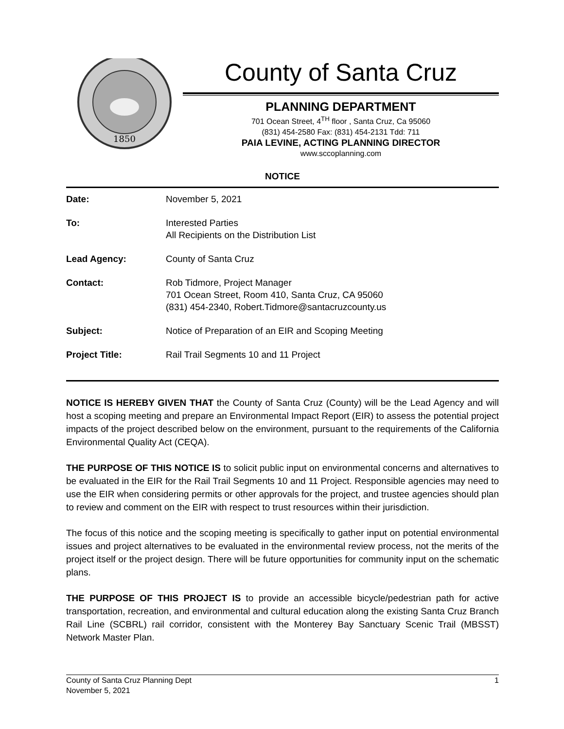1850
County of Santa Cruz
PLANNING DEPARTMENT
701 Ocean Street, 4<sup>TH</sup> floor , Santa Cruz, Ca 95060
(831) 454-2580 Fax: (831) 454-2131 Tdd: 711
PAIA LEVINE, ACTING PLANNING DIRECTOR
www.sccoplanning.com
NOTICE
| Date: | November 5, 2021 |
| To: | Interested Parties All Recipients on the Distribution List |
| Lead Agency: | County of Santa Cruz |
| Contact: | Rob Tidmore, Project Manager 701 Ocean Street, Room 410, Santa Cruz, CA 95060 (831) 454-2340, Robert.Tidmore@santacruzcounty.us |
| Subject: | Notice of Preparation of an EIR and Scoping Meeting |
| Project Title: | Rail Trail Segments 10 and 11 Project |
NOTICE IS HEREBY GIVEN THAT the County of Santa Cruz (County) will be the Lead Agency and will host a scoping meeting and prepare an Environmental Impact Report (EIR) to assess the potential project impacts of the project described below on the environment, pursuant to the requirements of the California Environmental Quality Act (CEQA).
THE PURPOSE OF THIS NOTICE IS to solicit public input on environmental concerns and alternatives to be evaluated in the EIR for the Rail Trail Segments 10 and 11 Project. Responsible agencies may need to use the EIR when considering permits or other approvals for the project, and trustee agencies should plan to review and comment on the EIR with respect to trust resources within their jurisdiction.
The focus of this notice and the scoping meeting is specifically to gather input on potential environmental issues and project alternatives to be evaluated in the environmental review process, not the merits of the project itself or the project design. There will be future opportunities for community input on the schematic plans.
THE PURPOSE OF THIS PROJECT IS to provide an accessible bicycle/pedestrian path for active transportation, recreation, and environmental and cultural education along the existing Santa Cruz Branch Rail Line (SCBRL) rail corridor, consistent with the Monterey Bay Sanctuary Scenic Trail (MBSST) Network Master Plan.
County of Santa Cruz Planning Dept
November 5, 2021
1